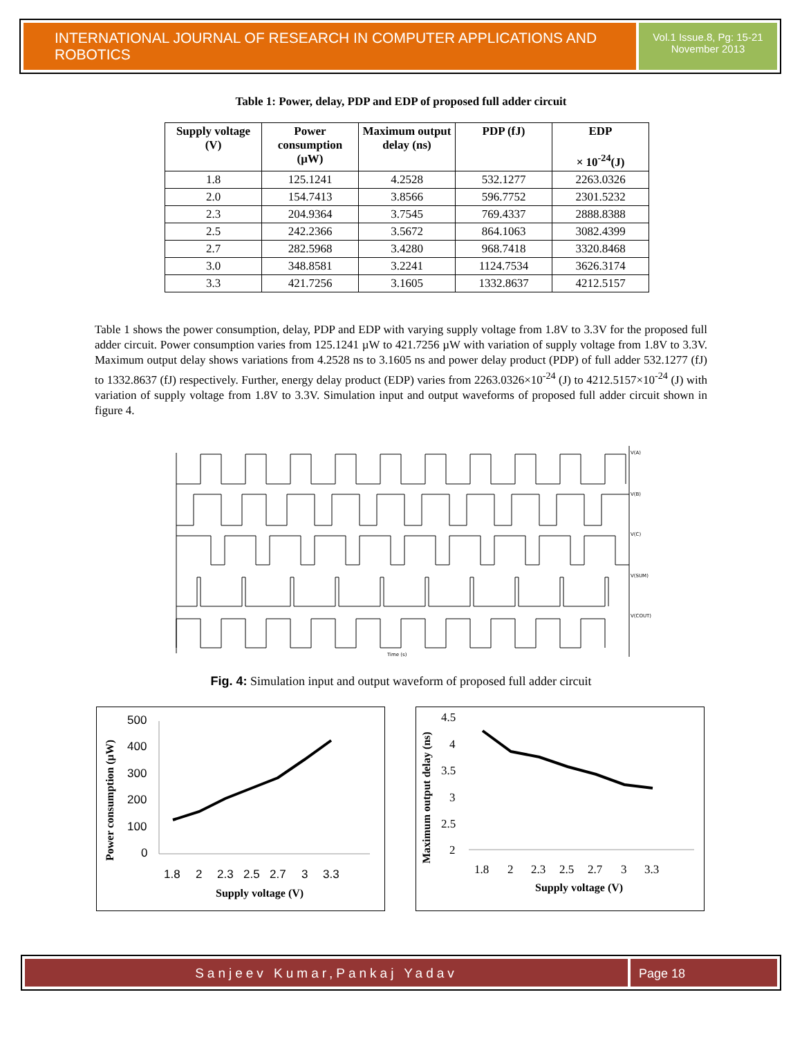INTERNATIONAL JOURNAL OF RESEARCH IN COMPUTER APPLICATIONS AND ROBOTICS
Vol.1 Issue.8, Pg: 15-21
November 2013
Table 1: Power, delay, PDP and EDP of proposed full adder circuit
| Supply voltage (V) | Power consumption (μW) | Maximum output delay (ns) | PDP (fJ) | EDP × 10<sup>-24</sup>(J) |
| --- | --- | --- | --- | --- |
| 1.8 | 125.1241 | 4.2528 | 532.1277 | 2263.0326 |
| 2.0 | 154.7413 | 3.8566 | 596.7752 | 2301.5232 |
| 2.3 | 204.9364 | 3.7545 | 769.4337 | 2888.8388 |
| 2.5 | 242.2366 | 3.5672 | 864.1063 | 3082.4399 |
| 2.7 | 282.5968 | 3.4280 | 968.7418 | 3320.8468 |
| 3.0 | 348.8581 | 3.2241 | 1124.7534 | 3626.3174 |
| 3.3 | 421.7256 | 3.1605 | 1332.8637 | 4212.5157 |
Table 1 shows the power consumption, delay, PDP and EDP with varying supply voltage from 1.8V to 3.3V for the proposed full adder circuit. Power consumption varies from 125.1241 µW to 421.7256 µW with variation of supply voltage from 1.8V to 3.3V. Maximum output delay shows variations from 4.2528 ns to 3.1605 ns and power delay product (PDP) of full adder 532.1277 (fJ) to 1332.8637 (fJ) respectively. Further, energy delay product (EDP) varies from 2263.0326×10<sup>-24</sup> (J) to 4212.5157×10<sup>-24</sup> (J) with variation of supply voltage from 1.8V to 3.3V. Simulation input and output waveforms of proposed full adder circuit shown in figure 4.
V(A)
V(B)
V(C)
V(SUM)
V(COUT)
Time (s)
Fig. 4: Simulation input and output waveform of proposed full adder circuit
500
400
300
200
100
0
1.8
2
2.3
2.5
2.7
3
3.3
Supply voltage (V)
Power consumption (μW)
4.5
4
3.5
3
2.5
2
1.8
2
2.3
2.5
2.7
3
3.3
Supply voltage (V)
Maximum output delay (ns)
Sanjeev Kumar,Pankaj Yadav Page 18